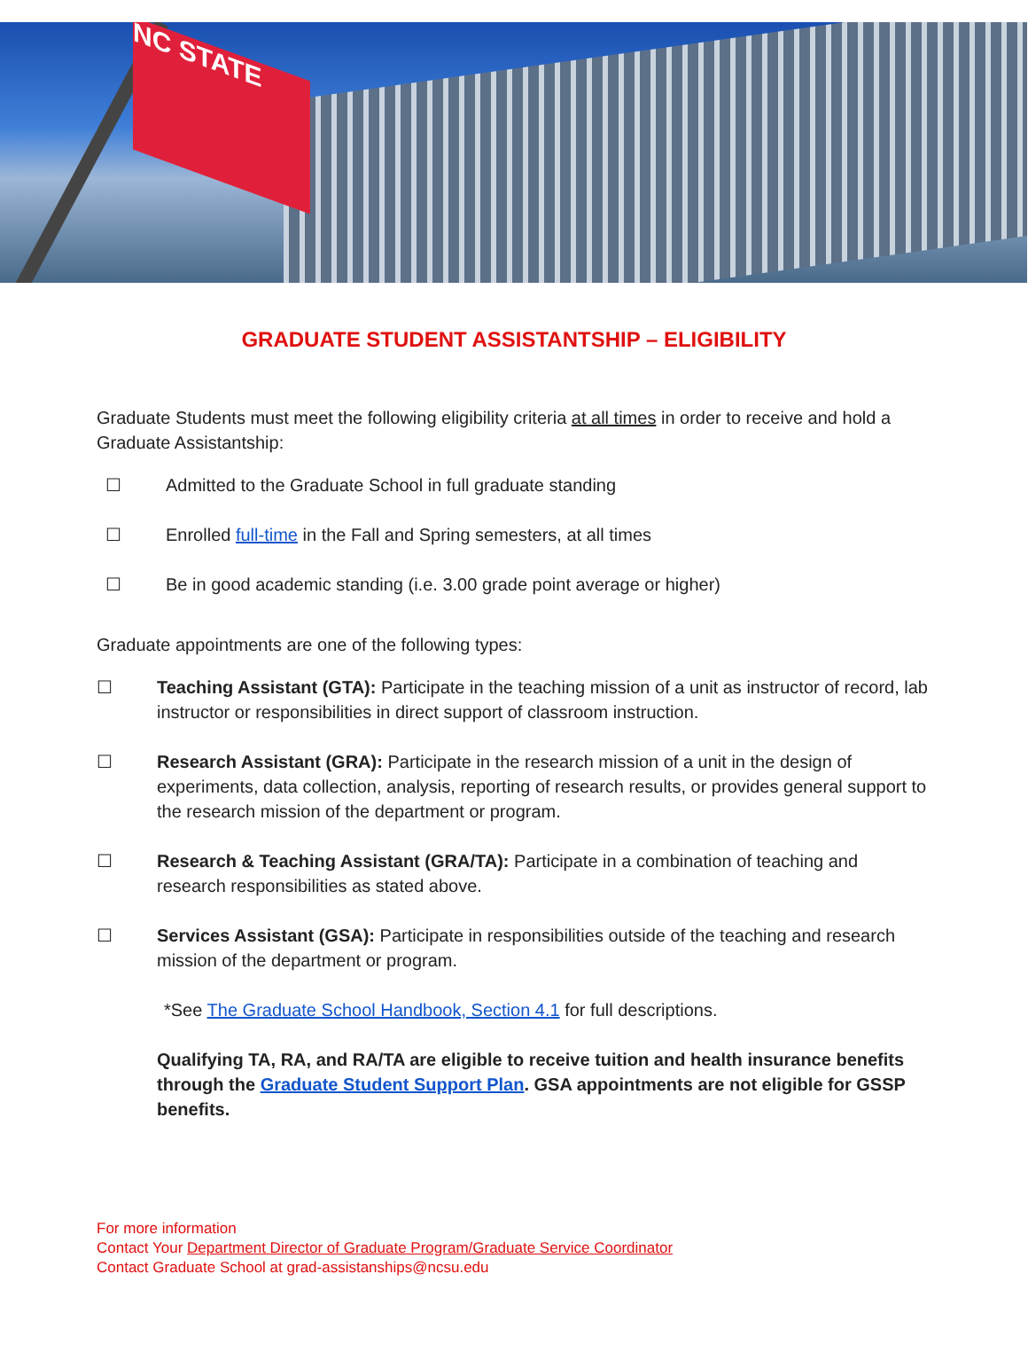NC STATE
GRADUATE STUDENT ASSISTANTSHIP – ELIGIBILITY
Graduate Students must meet the following eligibility criteria at all times in order to receive and hold a Graduate Assistantship:
☐ Admitted to the Graduate School in full graduate standing
☐ Enrolled full-time in the Fall and Spring semesters, at all times
☐ Be in good academic standing (i.e. 3.00 grade point average or higher)
Graduate appointments are one of the following types:
☐ Teaching Assistant (GTA): Participate in the teaching mission of a unit as instructor of record, lab instructor or responsibilities in direct support of classroom instruction.
☐ Research Assistant (GRA): Participate in the research mission of a unit in the design of experiments, data collection, analysis, reporting of research results, or provides general support to the research mission of the department or program.
☐ Research & Teaching Assistant (GRA/TA): Participate in a combination of teaching and research responsibilities as stated above.
☐ Services Assistant (GSA): Participate in responsibilities outside of the teaching and research mission of the department or program.
*See The Graduate School Handbook, Section 4.1 for full descriptions.
Qualifying TA, RA, and RA/TA are eligible to receive tuition and health insurance benefits through the Graduate Student Support Plan. GSA appointments are not eligible for GSSP benefits.
For more information
Contact Your Department Director of Graduate Program/Graduate Service Coordinator
Contact Graduate School at grad-assistanships@ncsu.edu